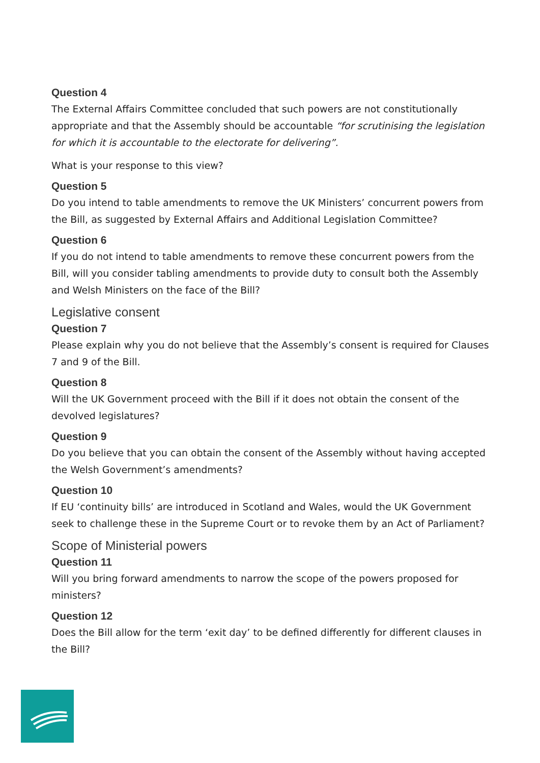Question 4
The External Affairs Committee concluded that such powers are not constitutionally appropriate and that the Assembly should be accountable “for scrutinising the legislation for which it is accountable to the electorate for delivering”.
What is your response to this view?
Question 5
Do you intend to table amendments to remove the UK Ministers’ concurrent powers from the Bill, as suggested by External Affairs and Additional Legislation Committee?
Question 6
If you do not intend to table amendments to remove these concurrent powers from the Bill, will you consider tabling amendments to provide duty to consult both the Assembly and Welsh Ministers on the face of the Bill?
Legislative consent
Question 7
Please explain why you do not believe that the Assembly’s consent is required for Clauses 7 and 9 of the Bill.
Question 8
Will the UK Government proceed with the Bill if it does not obtain the consent of the devolved legislatures?
Question 9
Do you believe that you can obtain the consent of the Assembly without having accepted the Welsh Government’s amendments?
Question 10
If EU ‘continuity bills’ are introduced in Scotland and Wales, would the UK Government seek to challenge these in the Supreme Court or to revoke them by an Act of Parliament?
Scope of Ministerial powers
Question 11
Will you bring forward amendments to narrow the scope of the powers proposed for ministers?
Question 12
Does the Bill allow for the term ‘exit day’ to be defined differently for different clauses in the Bill?